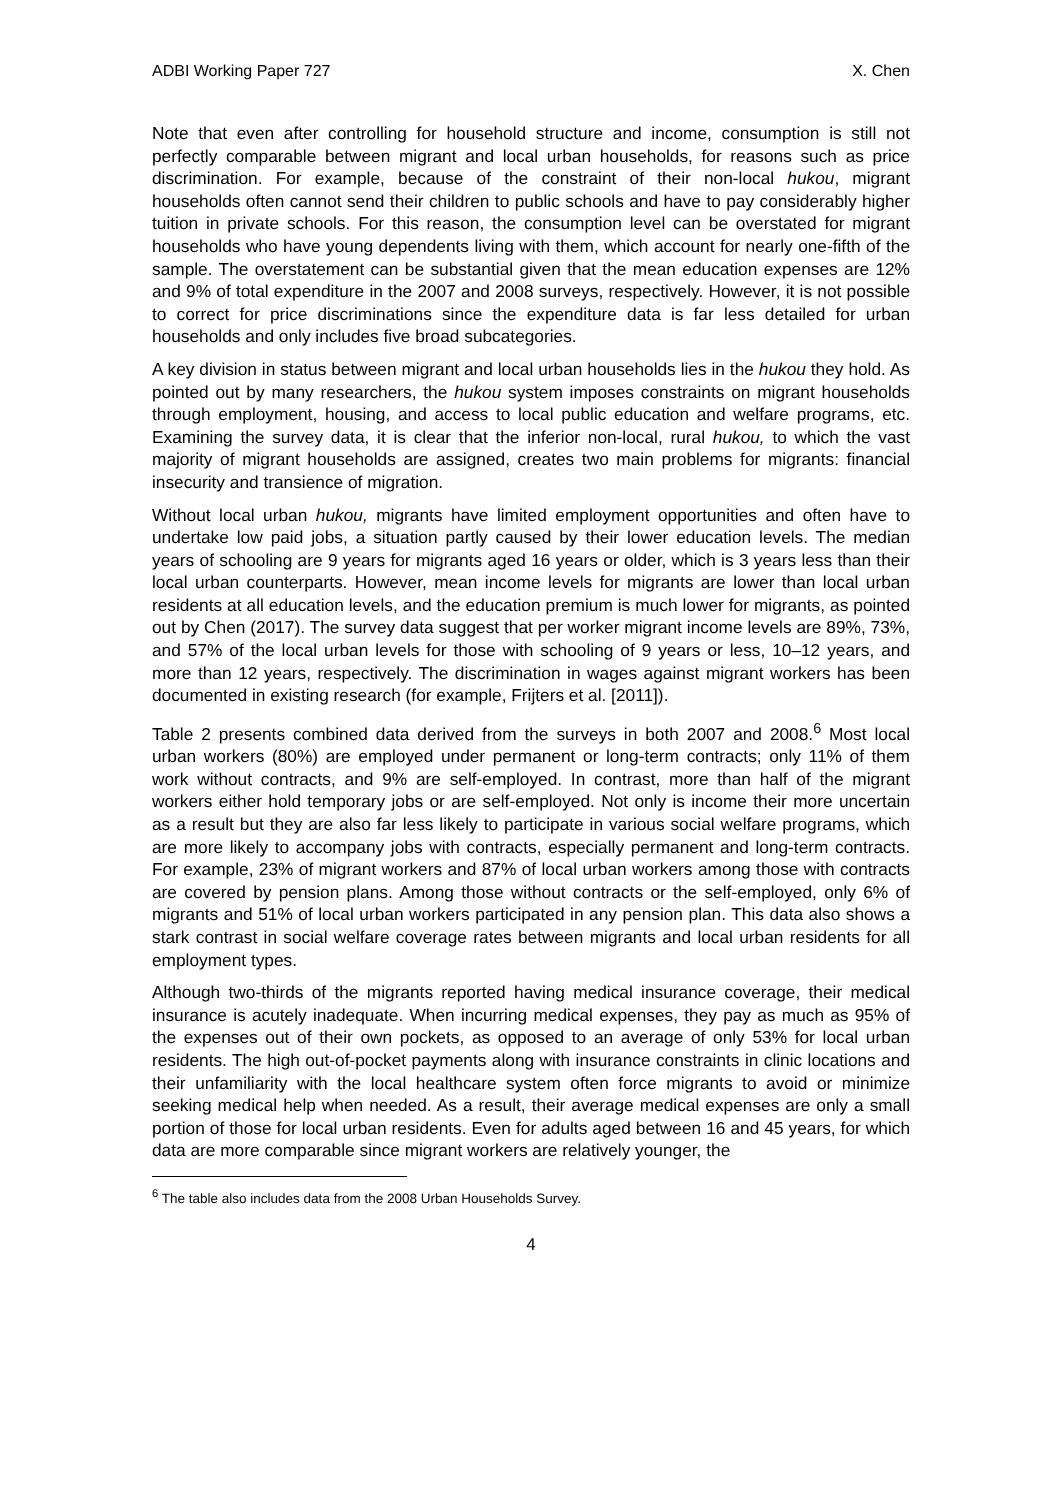ADBI Working Paper 727 X. Chen
Note that even after controlling for household structure and income, consumption is still not perfectly comparable between migrant and local urban households, for reasons such as price discrimination. For example, because of the constraint of their non-local hukou, migrant households often cannot send their children to public schools and have to pay considerably higher tuition in private schools. For this reason, the consumption level can be overstated for migrant households who have young dependents living with them, which account for nearly one-fifth of the sample. The overstatement can be substantial given that the mean education expenses are 12% and 9% of total expenditure in the 2007 and 2008 surveys, respectively. However, it is not possible to correct for price discriminations since the expenditure data is far less detailed for urban households and only includes five broad subcategories.
A key division in status between migrant and local urban households lies in the hukou they hold. As pointed out by many researchers, the hukou system imposes constraints on migrant households through employment, housing, and access to local public education and welfare programs, etc. Examining the survey data, it is clear that the inferior non-local, rural hukou, to which the vast majority of migrant households are assigned, creates two main problems for migrants: financial insecurity and transience of migration.
Without local urban hukou, migrants have limited employment opportunities and often have to undertake low paid jobs, a situation partly caused by their lower education levels. The median years of schooling are 9 years for migrants aged 16 years or older, which is 3 years less than their local urban counterparts. However, mean income levels for migrants are lower than local urban residents at all education levels, and the education premium is much lower for migrants, as pointed out by Chen (2017). The survey data suggest that per worker migrant income levels are 89%, 73%, and 57% of the local urban levels for those with schooling of 9 years or less, 10–12 years, and more than 12 years, respectively. The discrimination in wages against migrant workers has been documented in existing research (for example, Frijters et al. [2011]).
Table 2 presents combined data derived from the surveys in both 2007 and 2008.<sup>6</sup> Most local urban workers (80%) are employed under permanent or long-term contracts; only 11% of them work without contracts, and 9% are self-employed. In contrast, more than half of the migrant workers either hold temporary jobs or are self-employed. Not only is income their more uncertain as a result but they are also far less likely to participate in various social welfare programs, which are more likely to accompany jobs with contracts, especially permanent and long-term contracts. For example, 23% of migrant workers and 87% of local urban workers among those with contracts are covered by pension plans. Among those without contracts or the self-employed, only 6% of migrants and 51% of local urban workers participated in any pension plan. This data also shows a stark contrast in social welfare coverage rates between migrants and local urban residents for all employment types.
Although two-thirds of the migrants reported having medical insurance coverage, their medical insurance is acutely inadequate. When incurring medical expenses, they pay as much as 95% of the expenses out of their own pockets, as opposed to an average of only 53% for local urban residents. The high out-of-pocket payments along with insurance constraints in clinic locations and their unfamiliarity with the local healthcare system often force migrants to avoid or minimize seeking medical help when needed. As a result, their average medical expenses are only a small portion of those for local urban residents. Even for adults aged between 16 and 45 years, for which data are more comparable since migrant workers are relatively younger, the
<sup>6</sup> The table also includes data from the 2008 Urban Households Survey.
4